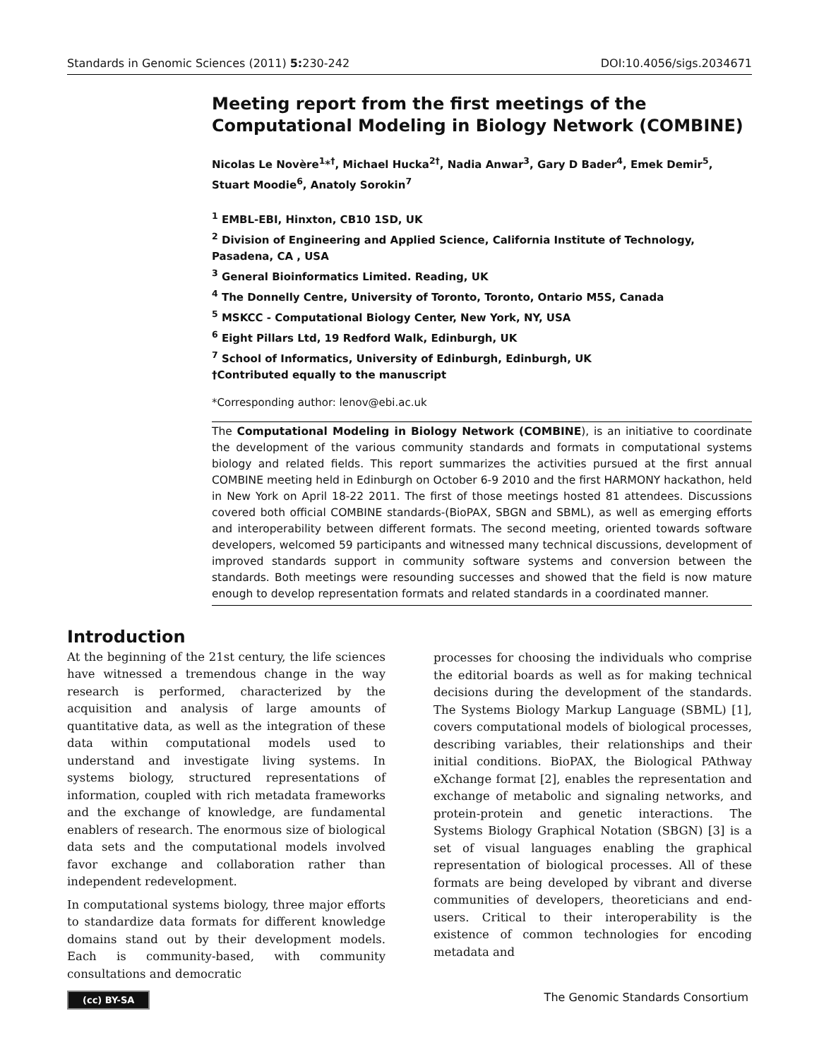Standards in Genomic Sciences (2011) 5: 230-242 DOI:10.4056/sigs.2034671
Meeting report from the first meetings of the Computational Modeling in Biology Network (COMBINE)
Nicolas Le Novère<sup>1</sup>*<sup>†</sup>, Michael Hucka<sup>2†</sup>, Nadia Anwar<sup>3</sup>, Gary D Bader<sup>4</sup>, Emek Demir<sup>5</sup>, Stuart Moodie<sup>6</sup>, Anatoly Sorokin<sup>7</sup>
<sup>1</sup> EMBL-EBI, Hinxton, CB10 1SD, UK
<sup>2</sup> Division of Engineering and Applied Science, California Institute of Technology, Pasadena, CA , USA
<sup>3</sup> General Bioinformatics Limited. Reading, UK
<sup>4</sup> The Donnelly Centre, University of Toronto, Toronto, Ontario M5S, Canada
<sup>5</sup> MSKCC - Computational Biology Center, New York, NY, USA
<sup>6</sup> Eight Pillars Ltd, 19 Redford Walk, Edinburgh, UK
<sup>7</sup> School of Informatics, University of Edinburgh, Edinburgh, UK
†Contributed equally to the manuscript
*Corresponding author: lenov@ebi.ac.uk
The Computational Modeling in Biology Network (COMBINE), is an initiative to coordinate the development of the various community standards and formats in computational systems biology and related fields. This report summarizes the activities pursued at the first annual COMBINE meeting held in Edinburgh on October 6-9 2010 and the first HARMONY hackathon, held in New York on April 18-22 2011. The first of those meetings hosted 81 attendees. Discussions covered both official COMBINE standards-(BioPAX, SBGN and SBML), as well as emerging efforts and interoperability between different formats. The second meeting, oriented towards software developers, welcomed 59 participants and witnessed many technical discussions, development of improved standards support in community software systems and conversion between the standards. Both meetings were resounding successes and showed that the field is now mature enough to develop representation formats and related standards in a coordinated manner.
Introduction
At the beginning of the 21st century, the life sciences have witnessed a tremendous change in the way research is performed, characterized by the acquisition and analysis of large amounts of quantitative data, as well as the integration of these data within computational models used to understand and investigate living systems. In systems biology, structured representations of information, coupled with rich metadata frameworks and the exchange of knowledge, are fundamental enablers of research. The enormous size of biological data sets and the computational models involved favor exchange and collaboration rather than independent redevelopment.
In computational systems biology, three major efforts to standardize data formats for different knowledge domains stand out by their development models. Each is community-based, with community consultations and democratic
processes for choosing the individuals who comprise the editorial boards as well as for making technical decisions during the development of the standards. The Systems Biology Markup Language (SBML) [1], covers computational models of biological processes, describing variables, their relationships and their initial conditions. BioPAX, the Biological PAthway eXchange format [2], enables the representation and exchange of metabolic and signaling networks, and protein-protein and genetic interactions. The Systems Biology Graphical Notation (SBGN) [3] is a set of visual languages enabling the graphical representation of biological processes. All of these formats are being developed by vibrant and diverse communities of developers, theoreticians and end-users. Critical to their interoperability is the existence of common technologies for encoding metadata and
(cc) BY-SA The Genomic Standards Consortium